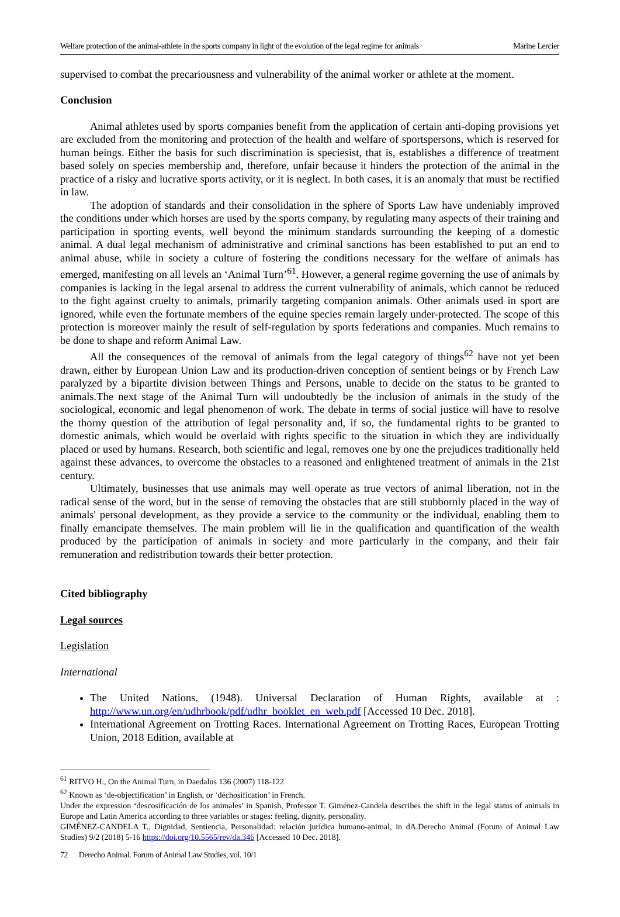Welfare protection of the animal-athlete in the sports company in light of the evolution of the legal regime for animals Marine Lercier
supervised to combat the precariousness and vulnerability of the animal worker or athlete at the moment.
Conclusion
Animal athletes used by sports companies benefit from the application of certain anti-doping provisions yet are excluded from the monitoring and protection of the health and welfare of sportspersons, which is reserved for human beings. Either the basis for such discrimination is speciesist, that is, establishes a difference of treatment based solely on species membership and, therefore, unfair because it hinders the protection of the animal in the practice of a risky and lucrative sports activity, or it is neglect. In both cases, it is an anomaly that must be rectified in law.
The adoption of standards and their consolidation in the sphere of Sports Law have undeniably improved the conditions under which horses are used by the sports company, by regulating many aspects of their training and participation in sporting events, well beyond the minimum standards surrounding the keeping of a domestic animal. A dual legal mechanism of administrative and criminal sanctions has been established to put an end to animal abuse, while in society a culture of fostering the conditions necessary for the welfare of animals has emerged, manifesting on all levels an ‘Animal Turn’<sup>61</sup>. However, a general regime governing the use of animals by companies is lacking in the legal arsenal to address the current vulnerability of animals, which cannot be reduced to the fight against cruelty to animals, primarily targeting companion animals. Other animals used in sport are ignored, while even the fortunate members of the equine species remain largely under-protected. The scope of this protection is moreover mainly the result of self-regulation by sports federations and companies. Much remains to be done to shape and reform Animal Law.
All the consequences of the removal of animals from the legal category of things<sup>62</sup> have not yet been drawn, either by European Union Law and its production-driven conception of sentient beings or by French Law paralyzed by a bipartite division between Things and Persons, unable to decide on the status to be granted to animals.The next stage of the Animal Turn will undoubtedly be the inclusion of animals in the study of the sociological, economic and legal phenomenon of work. The debate in terms of social justice will have to resolve the thorny question of the attribution of legal personality and, if so, the fundamental rights to be granted to domestic animals, which would be overlaid with rights specific to the situation in which they are individually placed or used by humans. Research, both scientific and legal, removes one by one the prejudices traditionally held against these advances, to overcome the obstacles to a reasoned and enlightened treatment of animals in the 21st century.
Ultimately, businesses that use animals may well operate as true vectors of animal liberation, not in the radical sense of the word, but in the sense of removing the obstacles that are still stubbornly placed in the way of animals' personal development, as they provide a service to the community or the individual, enabling them to finally emancipate themselves. The main problem will lie in the qualification and quantification of the wealth produced by the participation of animals in society and more particularly in the company, and their fair remuneration and redistribution towards their better protection.
Cited bibliography
Legal sources
Legislation
International
The United Nations. (1948). Universal Declaration of Human Rights, available at : http://www.un.org/en/udhrbook/pdf/udhr_booklet_en_web.pdf [Accessed 10 Dec. 2018].
International Agreement on Trotting Races. International Agreement on Trotting Races, European Trotting Union, 2018 Edition, available at
<sup>61</sup> RITVO H., On the Animal Turn, in Daedalus 136 (2007) 118-122
<sup>62</sup> Known as ‘de-objectification’ in English, or ‘déchosification’ in French.
Under the expression ‘descosificación de los animales’ in Spanish, Professor T. Giménez-Candela describes the shift in the legal status of animals in Europe and Latin America according to three variables or stages: feeling, dignity, personality.
GIMÉNEZ-CANDELA T., Dignidad, Sentiencia, Personalidad: relación jurídica humano-animal, in dA.Derecho Animal (Forum of Animal Law Studies) 9/2 (2018) 5-16 https://doi.org/10.5565/rev/da.346 [Accessed 10 Dec. 2018].
72 Derecho Animal. Forum of Animal Law Studies, vol. 10/1